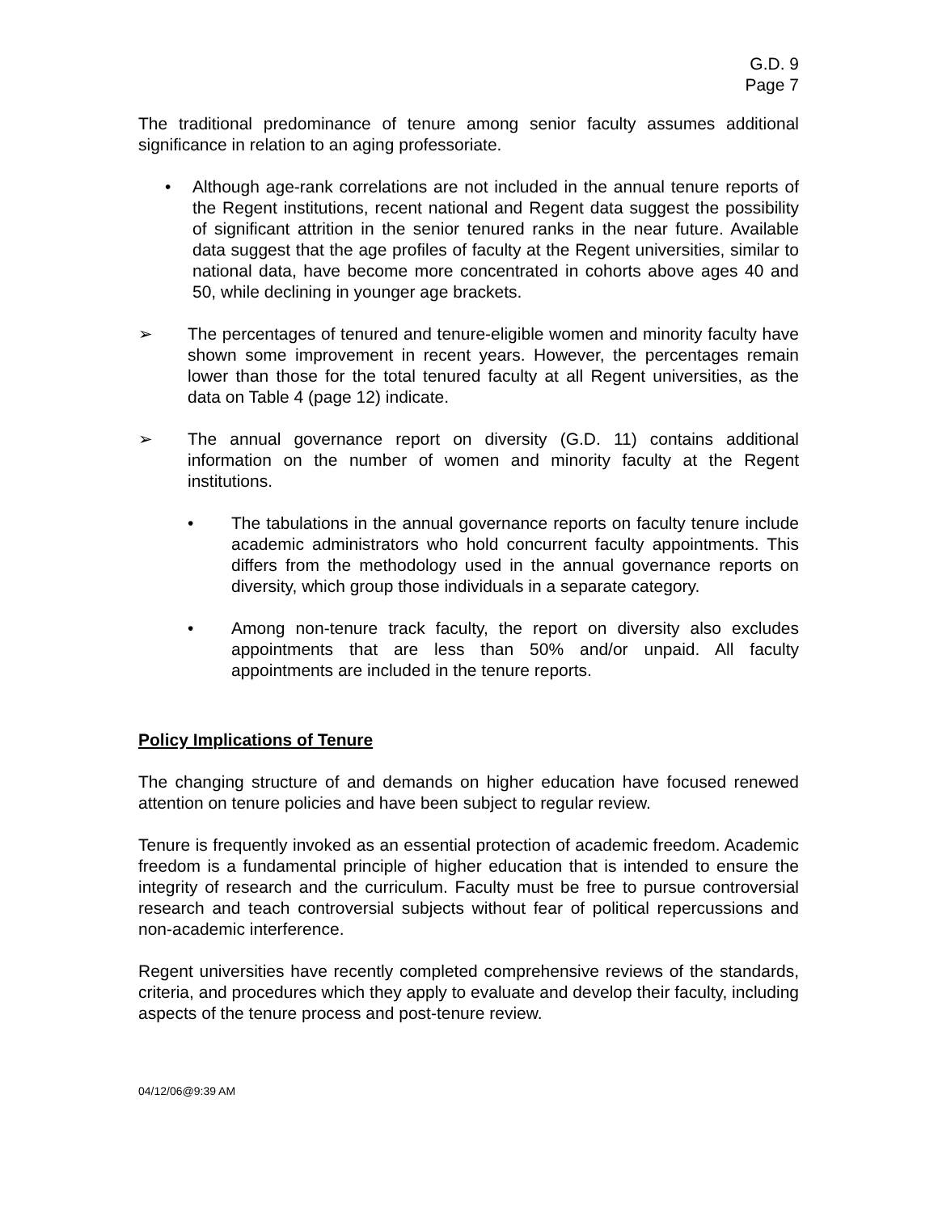G.D. 9
Page 7
The traditional predominance of tenure among senior faculty assumes additional significance in relation to an aging professoriate.
• Although age-rank correlations are not included in the annual tenure reports of the Regent institutions, recent national and Regent data suggest the possibility of significant attrition in the senior tenured ranks in the near future. Available data suggest that the age profiles of faculty at the Regent universities, similar to national data, have become more concentrated in cohorts above ages 40 and 50, while declining in younger age brackets.
➢ The percentages of tenured and tenure-eligible women and minority faculty have shown some improvement in recent years. However, the percentages remain lower than those for the total tenured faculty at all Regent universities, as the data on Table 4 (page 12) indicate.
➢ The annual governance report on diversity (G.D. 11) contains additional information on the number of women and minority faculty at the Regent institutions.
• The tabulations in the annual governance reports on faculty tenure include academic administrators who hold concurrent faculty appointments. This differs from the methodology used in the annual governance reports on diversity, which group those individuals in a separate category.
• Among non-tenure track faculty, the report on diversity also excludes appointments that are less than 50% and/or unpaid. All faculty appointments are included in the tenure reports.
Policy Implications of Tenure
The changing structure of and demands on higher education have focused renewed attention on tenure policies and have been subject to regular review.
Tenure is frequently invoked as an essential protection of academic freedom. Academic freedom is a fundamental principle of higher education that is intended to ensure the integrity of research and the curriculum. Faculty must be free to pursue controversial research and teach controversial subjects without fear of political repercussions and non-academic interference.
Regent universities have recently completed comprehensive reviews of the standards, criteria, and procedures which they apply to evaluate and develop their faculty, including aspects of the tenure process and post-tenure review.
04/12/06@9:39 AM